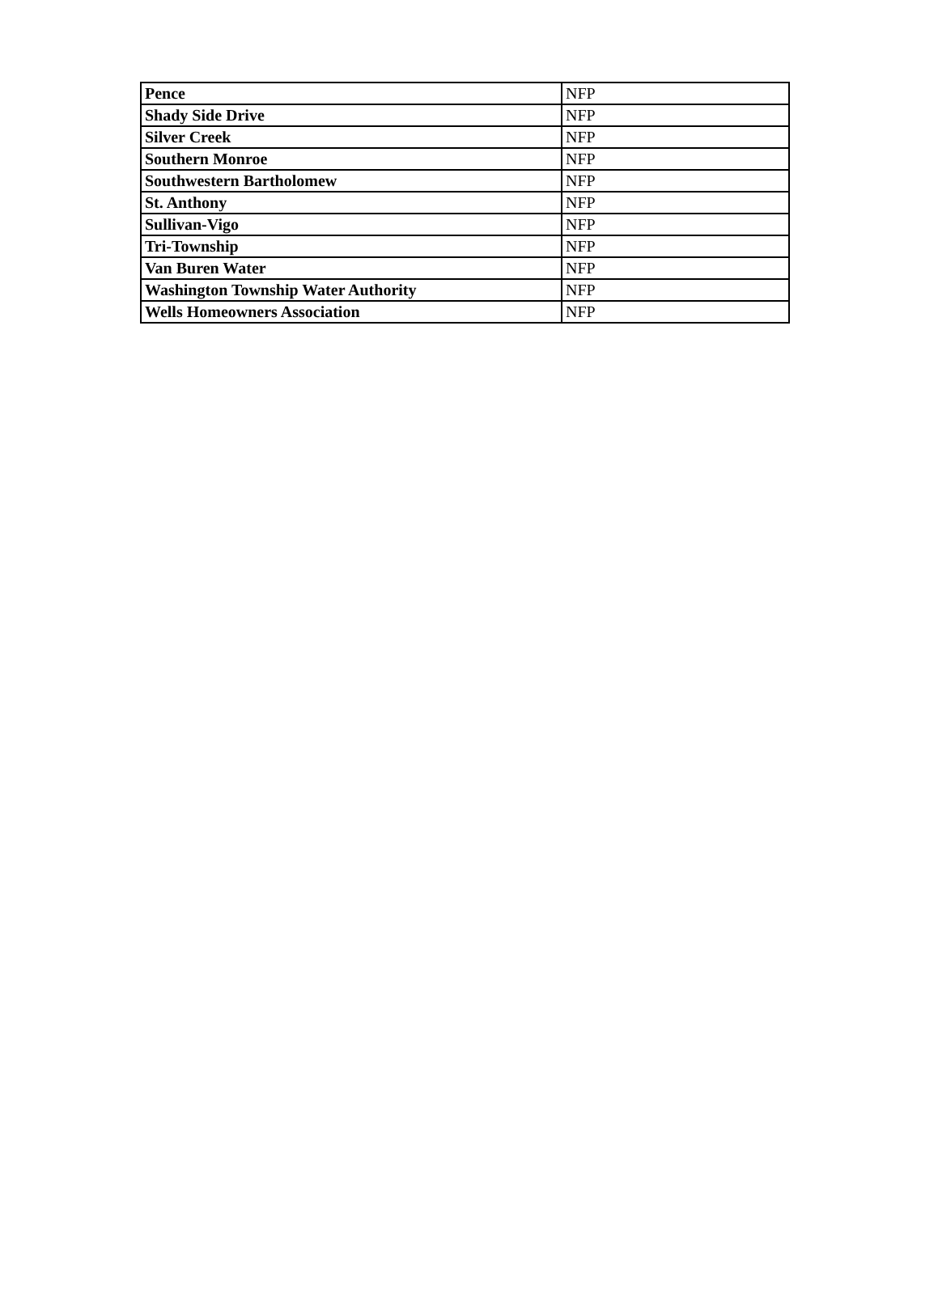| Pence | NFP |
| Shady Side Drive | NFP |
| Silver Creek | NFP |
| Southern Monroe | NFP |
| Southwestern Bartholomew | NFP |
| St. Anthony | NFP |
| Sullivan-Vigo | NFP |
| Tri-Township | NFP |
| Van Buren Water | NFP |
| Washington Township Water Authority | NFP |
| Wells Homeowners Association | NFP |